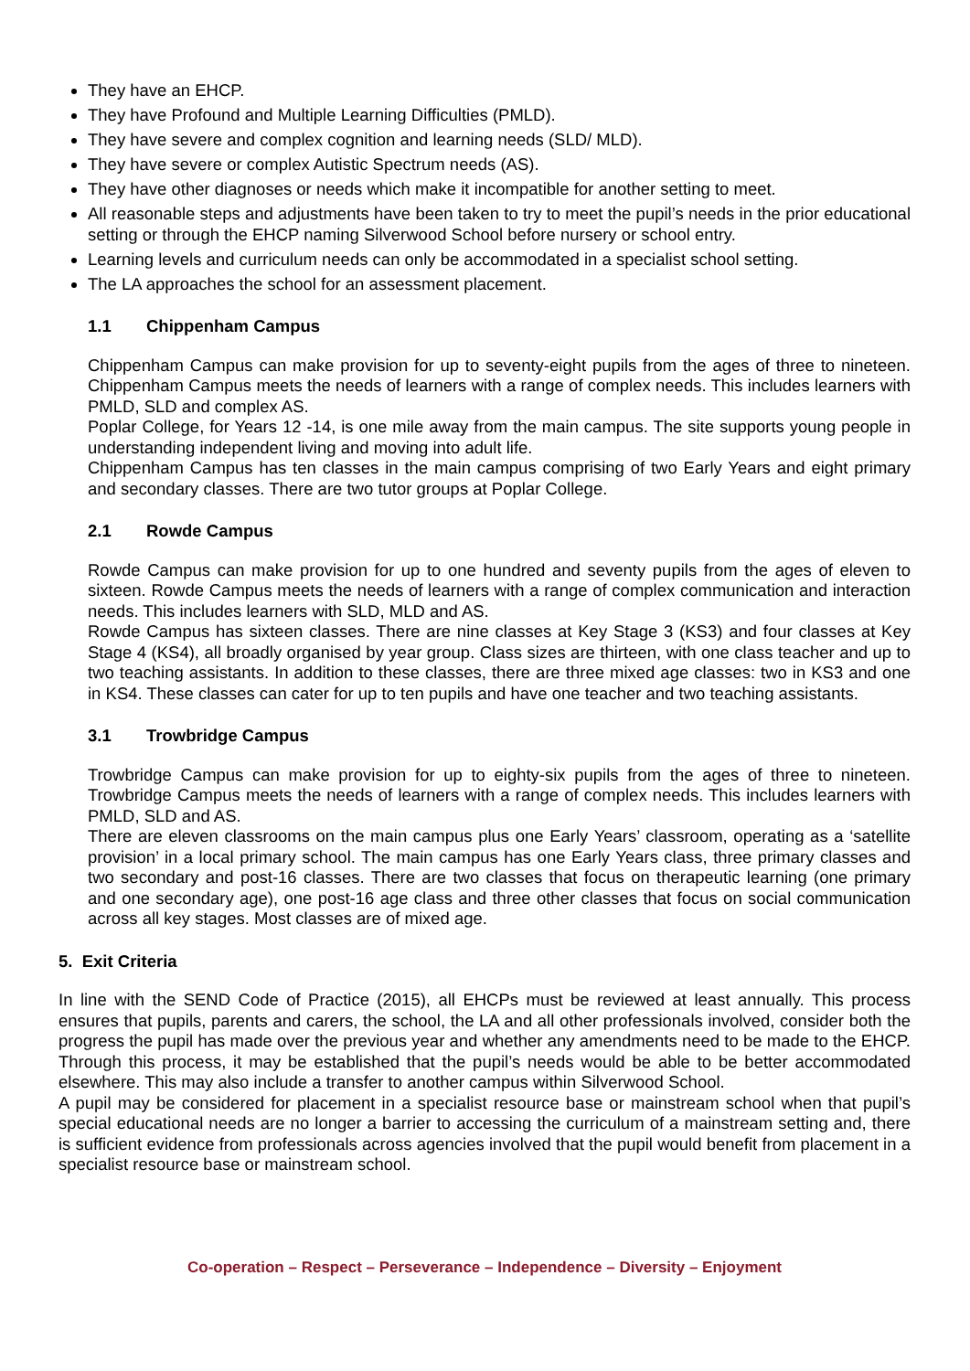They have an EHCP.
They have Profound and Multiple Learning Difficulties (PMLD).
They have severe and complex cognition and learning needs (SLD/ MLD).
They have severe or complex Autistic Spectrum needs (AS).
They have other diagnoses or needs which make it incompatible for another setting to meet.
All reasonable steps and adjustments have been taken to try to meet the pupil’s needs in the prior educational setting or through the EHCP naming Silverwood School before nursery or school entry.
Learning levels and curriculum needs can only be accommodated in a specialist school setting.
The LA approaches the school for an assessment placement.
1.1 Chippenham Campus
Chippenham Campus can make provision for up to seventy-eight pupils from the ages of three to nineteen. Chippenham Campus meets the needs of learners with a range of complex needs. This includes learners with PMLD, SLD and complex AS.
Poplar College, for Years 12 -14, is one mile away from the main campus. The site supports young people in understanding independent living and moving into adult life.
Chippenham Campus has ten classes in the main campus comprising of two Early Years and eight primary and secondary classes. There are two tutor groups at Poplar College.
2.1 Rowde Campus
Rowde Campus can make provision for up to one hundred and seventy pupils from the ages of eleven to sixteen. Rowde Campus meets the needs of learners with a range of complex communication and interaction needs. This includes learners with SLD, MLD and AS.
Rowde Campus has sixteen classes. There are nine classes at Key Stage 3 (KS3) and four classes at Key Stage 4 (KS4), all broadly organised by year group. Class sizes are thirteen, with one class teacher and up to two teaching assistants. In addition to these classes, there are three mixed age classes: two in KS3 and one in KS4. These classes can cater for up to ten pupils and have one teacher and two teaching assistants.
3.1 Trowbridge Campus
Trowbridge Campus can make provision for up to eighty-six pupils from the ages of three to nineteen. Trowbridge Campus meets the needs of learners with a range of complex needs. This includes learners with PMLD, SLD and AS.
There are eleven classrooms on the main campus plus one Early Years’ classroom, operating as a ‘satellite provision’ in a local primary school. The main campus has one Early Years class, three primary classes and two secondary and post-16 classes. There are two classes that focus on therapeutic learning (one primary and one secondary age), one post-16 age class and three other classes that focus on social communication across all key stages. Most classes are of mixed age.
5. Exit Criteria
In line with the SEND Code of Practice (2015), all EHCPs must be reviewed at least annually. This process ensures that pupils, parents and carers, the school, the LA and all other professionals involved, consider both the progress the pupil has made over the previous year and whether any amendments need to be made to the EHCP. Through this process, it may be established that the pupil’s needs would be able to be better accommodated elsewhere. This may also include a transfer to another campus within Silverwood School.
A pupil may be considered for placement in a specialist resource base or mainstream school when that pupil’s special educational needs are no longer a barrier to accessing the curriculum of a mainstream setting and, there is sufficient evidence from professionals across agencies involved that the pupil would benefit from placement in a specialist resource base or mainstream school.
Co-operation – Respect – Perseverance – Independence – Diversity – Enjoyment